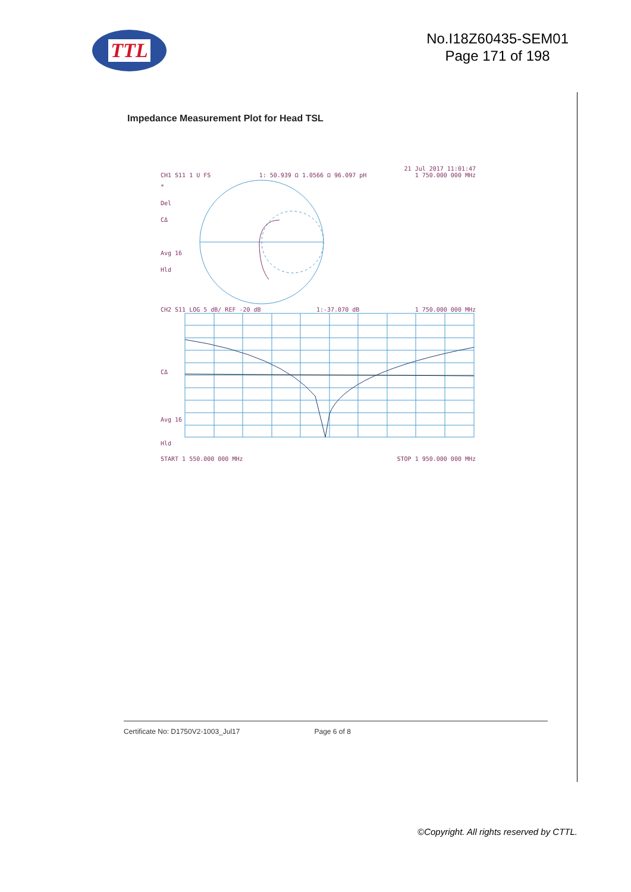TTL
No.I18Z60435-SEM01
Page 171 of 198
Impedance Measurement Plot for Head TSL
21 Jul 2017 11:01:47
CH1 S11 1 U FS 1: 50.939 Ω 1.0566 Ω 96.097 pH 1 750.000 000 MHz
*
Del
CΔ
Avg 16
Hld
CH2 S11 LOG 5 dB/ REF -20 dB 1:-37.070 dB 1 750.000 000 MHz
CΔ
Avg 16
Hld
START 1 550.000 000 MHz STOP 1 950.000 000 MHz
Certificate No: D1750V2-1003_Jul17 Page 6 of 8
©Copyright. All rights reserved by CTTL.